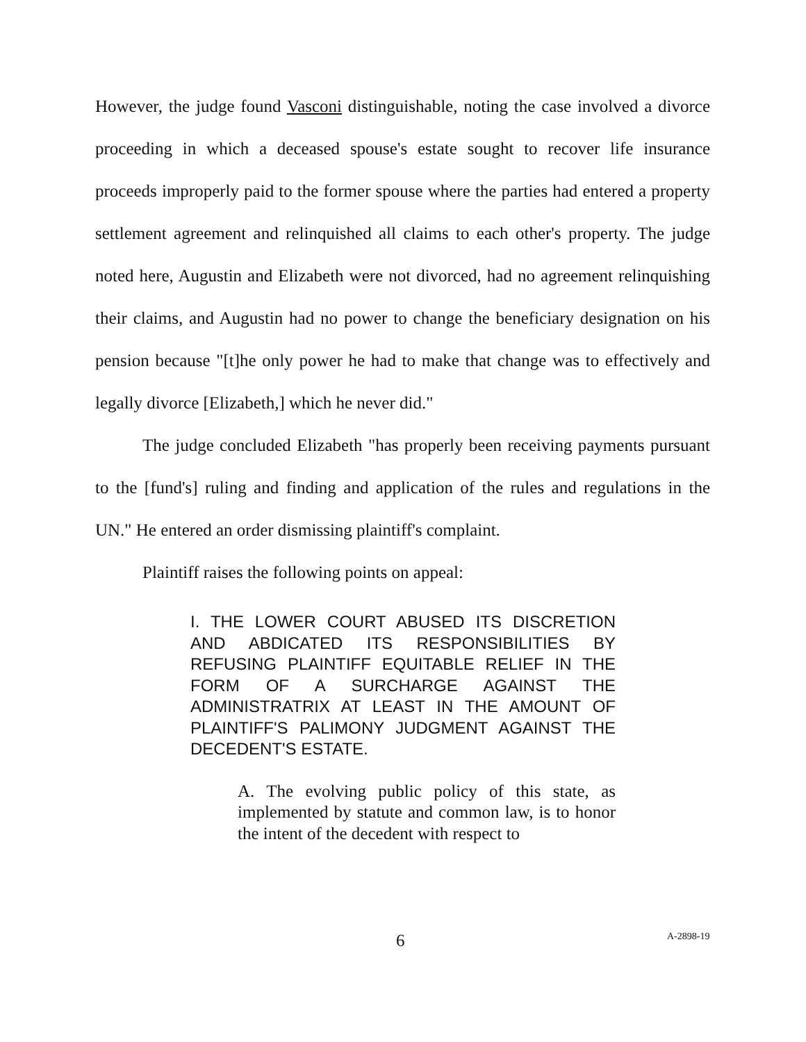However, the judge found Vasconi distinguishable, noting the case involved a divorce proceeding in which a deceased spouse's estate sought to recover life insurance proceeds improperly paid to the former spouse where the parties had entered a property settlement agreement and relinquished all claims to each other's property. The judge noted here, Augustin and Elizabeth were not divorced, had no agreement relinquishing their claims, and Augustin had no power to change the beneficiary designation on his pension because "[t]he only power he had to make that change was to effectively and legally divorce [Elizabeth,] which he never did."
The judge concluded Elizabeth "has properly been receiving payments pursuant to the [fund's] ruling and finding and application of the rules and regulations in the UN." He entered an order dismissing plaintiff's complaint.
Plaintiff raises the following points on appeal:
I. THE LOWER COURT ABUSED ITS DISCRETION AND ABDICATED ITS RESPONSIBILITIES BY REFUSING PLAINTIFF EQUITABLE RELIEF IN THE FORM OF A SURCHARGE AGAINST THE ADMINISTRATRIX AT LEAST IN THE AMOUNT OF PLAINTIFF'S PALIMONY JUDGMENT AGAINST THE DECEDENT'S ESTATE.
A. The evolving public policy of this state, as implemented by statute and common law, is to honor the intent of the decedent with respect to
6 A-2898-19